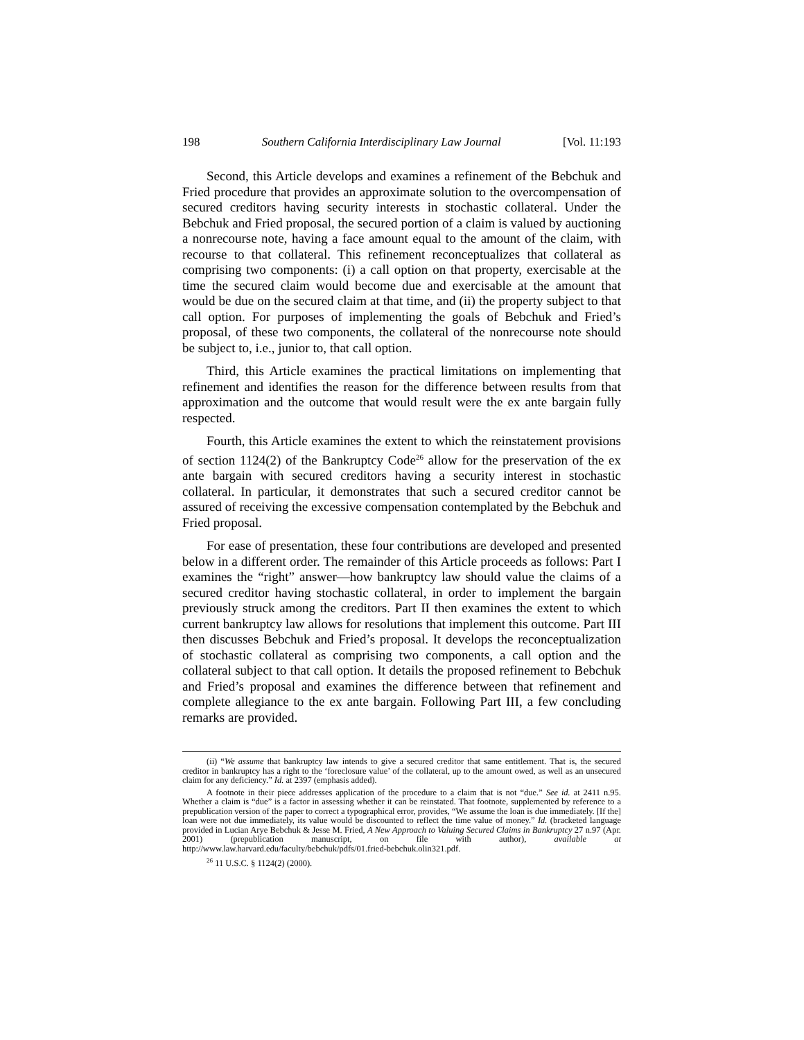198 Southern California Interdisciplinary Law Journal [Vol. 11:193
Second, this Article develops and examines a refinement of the Bebchuk and Fried procedure that provides an approximate solution to the overcompensation of secured creditors having security interests in stochastic collateral. Under the Bebchuk and Fried proposal, the secured portion of a claim is valued by auctioning a nonrecourse note, having a face amount equal to the amount of the claim, with recourse to that collateral. This refinement reconceptualizes that collateral as comprising two components: (i) a call option on that property, exercisable at the time the secured claim would become due and exercisable at the amount that would be due on the secured claim at that time, and (ii) the property subject to that call option. For purposes of implementing the goals of Bebchuk and Fried’s proposal, of these two components, the collateral of the nonrecourse note should be subject to, i.e., junior to, that call option.
Third, this Article examines the practical limitations on implementing that refinement and identifies the reason for the difference between results from that approximation and the outcome that would result were the ex ante bargain fully respected.
Fourth, this Article examines the extent to which the reinstatement provisions of section 1124(2) of the Bankruptcy Code<sup>26</sup> allow for the preservation of the ex ante bargain with secured creditors having a security interest in stochastic collateral. In particular, it demonstrates that such a secured creditor cannot be assured of receiving the excessive compensation contemplated by the Bebchuk and Fried proposal.
For ease of presentation, these four contributions are developed and presented below in a different order. The remainder of this Article proceeds as follows: Part I examines the “right” answer—how bankruptcy law should value the claims of a secured creditor having stochastic collateral, in order to implement the bargain previously struck among the creditors. Part II then examines the extent to which current bankruptcy law allows for resolutions that implement this outcome. Part III then discusses Bebchuk and Fried’s proposal. It develops the reconceptualization of stochastic collateral as comprising two components, a call option and the collateral subject to that call option. It details the proposed refinement to Bebchuk and Fried’s proposal and examines the difference between that refinement and complete allegiance to the ex ante bargain. Following Part III, a few concluding remarks are provided.
(ii) “We assume that bankruptcy law intends to give a secured creditor that same entitlement. That is, the secured creditor in bankruptcy has a right to the ‘foreclosure value’ of the collateral, up to the amount owed, as well as an unsecured claim for any deficiency.” Id. at 2397 (emphasis added).
A footnote in their piece addresses application of the procedure to a claim that is not “due.” See id. at 2411 n.95. Whether a claim is “due” is a factor in assessing whether it can be reinstated. That footnote, supplemented by reference to a prepublication version of the paper to correct a typographical error, provides, “We assume the loan is due immediately. [If the] loan were not due immediately, its value would be discounted to reflect the time value of money.” Id. (bracketed language provided in Lucian Arye Bebchuk & Jesse M. Fried, A New Approach to Valuing Secured Claims in Bankruptcy 27 n.97 (Apr. 2001) (prepublication manuscript, on file with author), available at http://www.law.harvard.edu/faculty/bebchuk/pdfs/01.fried-bebchuk.olin321.pdf.
<sup>26</sup> 11 U.S.C. § 1124(2) (2000).